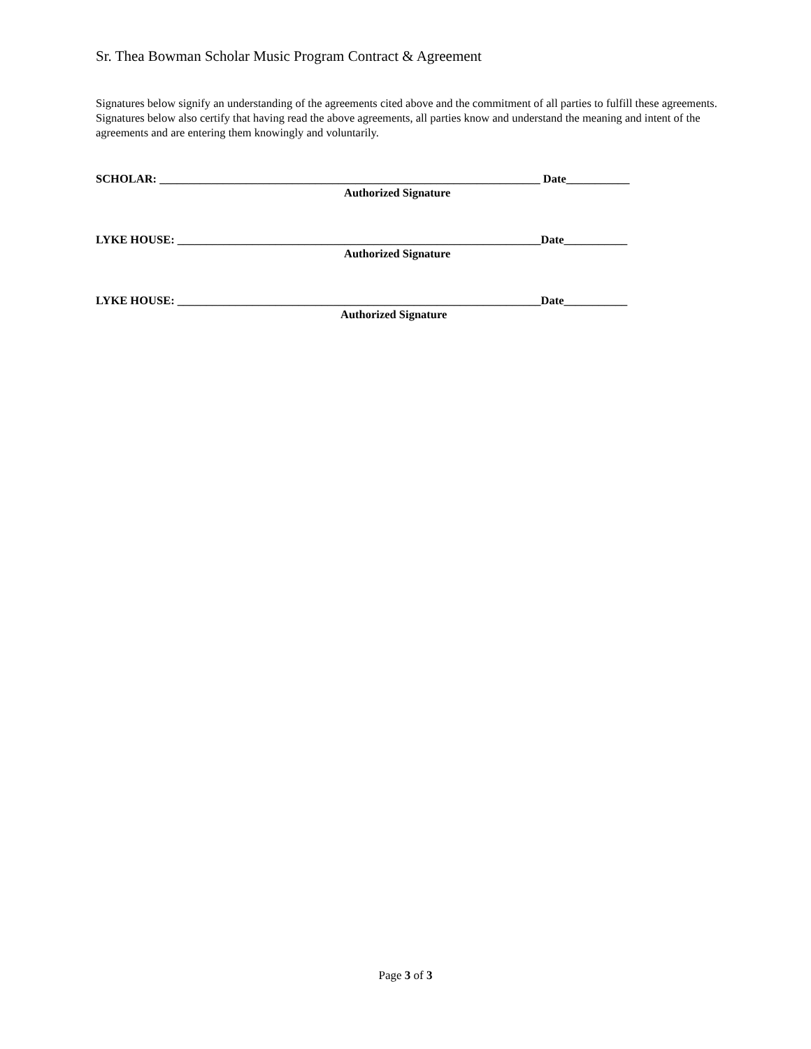Sr. Thea Bowman Scholar Music Program Contract & Agreement
Signatures below signify an understanding of the agreements cited above and the commitment of all parties to fulfill these agreements. Signatures below also certify that having read the above agreements, all parties know and understand the meaning and intent of the agreements and are entering them knowingly and voluntarily.
SCHOLAR: __________________________________________________________________ Date___________
Authorized Signature
LYKE HOUSE: _______________________________________________________________Date___________
Authorized Signature
LYKE HOUSE: _______________________________________________________________Date___________
Authorized Signature
Page 3 of 3